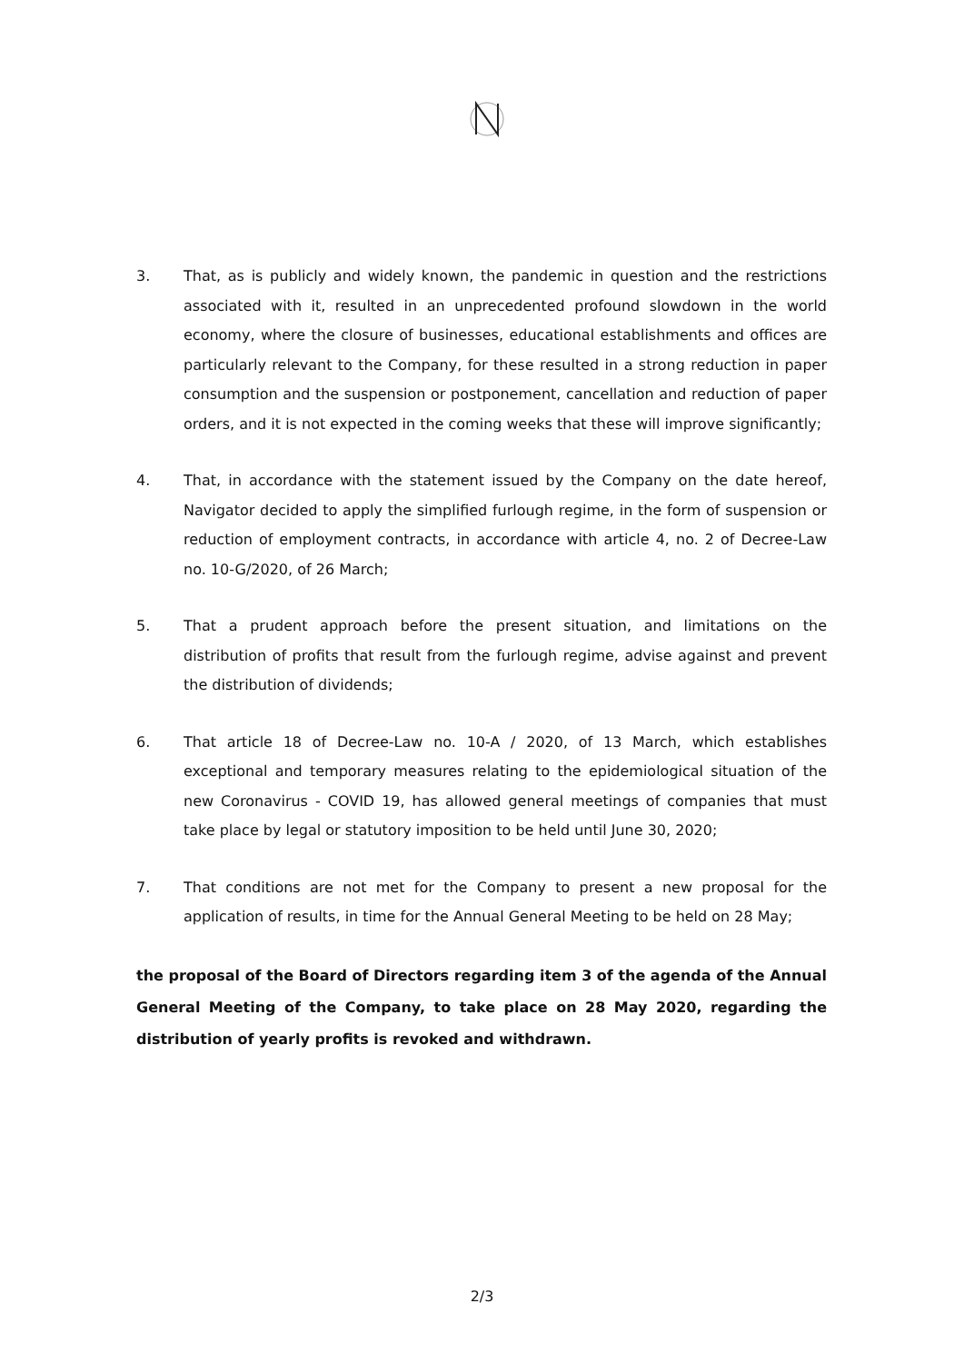3. That, as is publicly and widely known, the pandemic in question and the restrictions associated with it, resulted in an unprecedented profound slowdown in the world economy, where the closure of businesses, educational establishments and offices are particularly relevant to the Company, for these resulted in a strong reduction in paper consumption and the suspension or postponement, cancellation and reduction of paper orders, and it is not expected in the coming weeks that these will improve significantly;
4. That, in accordance with the statement issued by the Company on the date hereof, Navigator decided to apply the simplified furlough regime, in the form of suspension or reduction of employment contracts, in accordance with article 4, no. 2 of Decree-Law no. 10-G/2020, of 26 March;
5. That a prudent approach before the present situation, and limitations on the distribution of profits that result from the furlough regime, advise against and prevent the distribution of dividends;
6. That article 18 of Decree-Law no. 10-A / 2020, of 13 March, which establishes exceptional and temporary measures relating to the epidemiological situation of the new Coronavirus - COVID 19, has allowed general meetings of companies that must take place by legal or statutory imposition to be held until June 30, 2020;
7. That conditions are not met for the Company to present a new proposal for the application of results, in time for the Annual General Meeting to be held on 28 May;
the proposal of the Board of Directors regarding item 3 of the agenda of the Annual General Meeting of the Company, to take place on 28 May 2020, regarding the distribution of yearly profits is revoked and withdrawn.
2/3